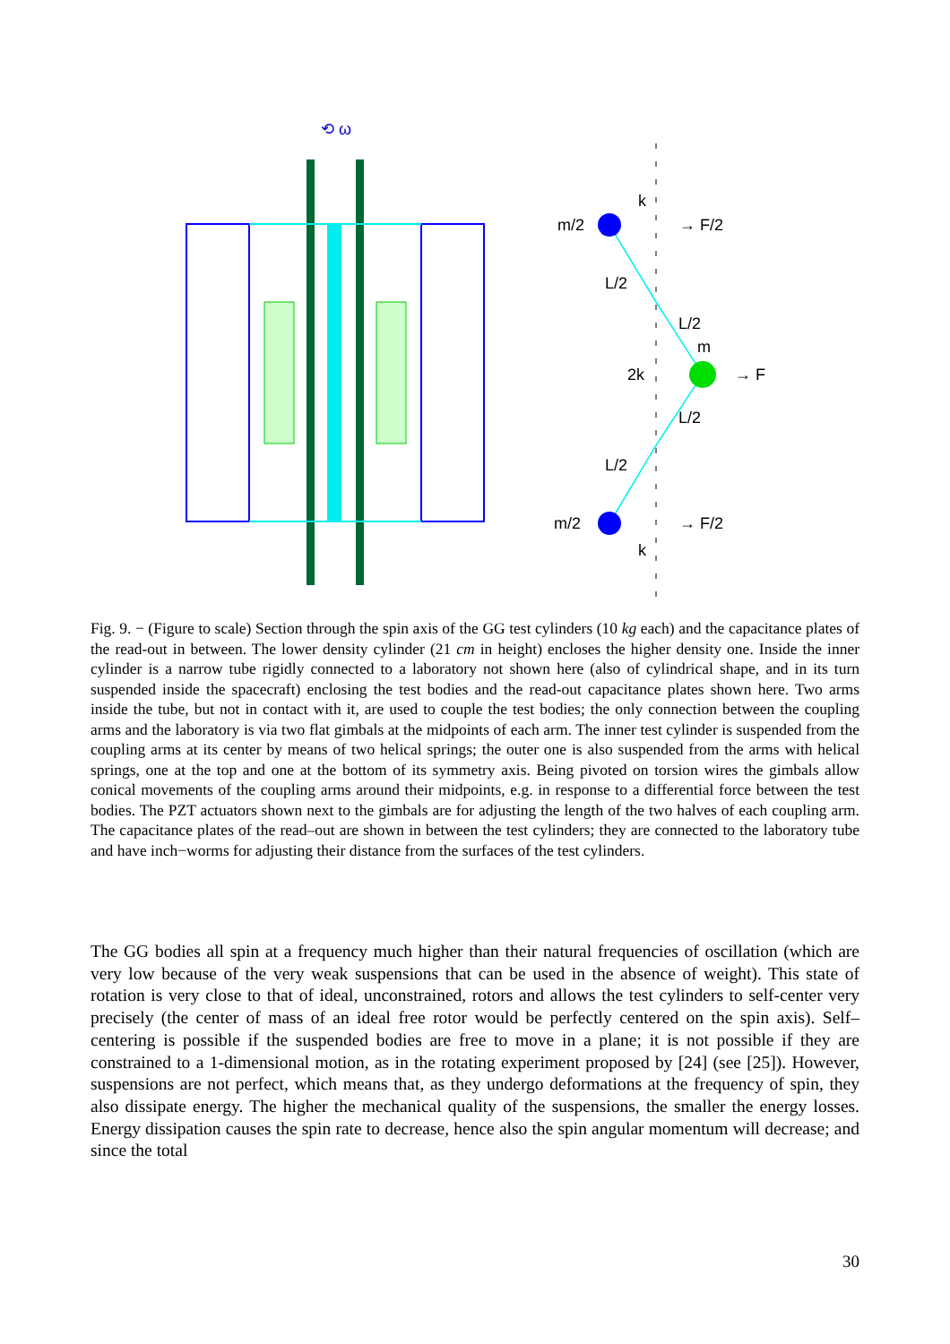⟲ ω
m/2
k
→ F/2
L/2
L/2
m
2k
→ F
L/2
L/2
m/2
→ F/2
k
Fig. 9. − (Figure to scale) Section through the spin axis of the GG test cylinders (10 kg each) and the capacitance plates of the read-out in between. The lower density cylinder (21 cm in height) encloses the higher density one. Inside the inner cylinder is a narrow tube rigidly connected to a laboratory not shown here (also of cylindrical shape, and in its turn suspended inside the spacecraft) enclosing the test bodies and the read-out capacitance plates shown here. Two arms inside the tube, but not in contact with it, are used to couple the test bodies; the only connection between the coupling arms and the laboratory is via two flat gimbals at the midpoints of each arm. The inner test cylinder is suspended from the coupling arms at its center by means of two helical springs; the outer one is also suspended from the arms with helical springs, one at the top and one at the bottom of its symmetry axis. Being pivoted on torsion wires the gimbals allow conical movements of the coupling arms around their midpoints, e.g. in response to a differential force between the test bodies. The PZT actuators shown next to the gimbals are for adjusting the length of the two halves of each coupling arm. The capacitance plates of the read–out are shown in between the test cylinders; they are connected to the laboratory tube and have inch−worms for adjusting their distance from the surfaces of the test cylinders.
The GG bodies all spin at a frequency much higher than their natural frequencies of oscillation (which are very low because of the very weak suspensions that can be used in the absence of weight). This state of rotation is very close to that of ideal, unconstrained, rotors and allows the test cylinders to self-center very precisely (the center of mass of an ideal free rotor would be perfectly centered on the spin axis). Self–centering is possible if the suspended bodies are free to move in a plane; it is not possible if they are constrained to a 1-dimensional motion, as in the rotating experiment proposed by [24] (see [25]). However, suspensions are not perfect, which means that, as they undergo deformations at the frequency of spin, they also dissipate energy. The higher the mechanical quality of the suspensions, the smaller the energy losses. Energy dissipation causes the spin rate to decrease, hence also the spin angular momentum will decrease; and since the total
30